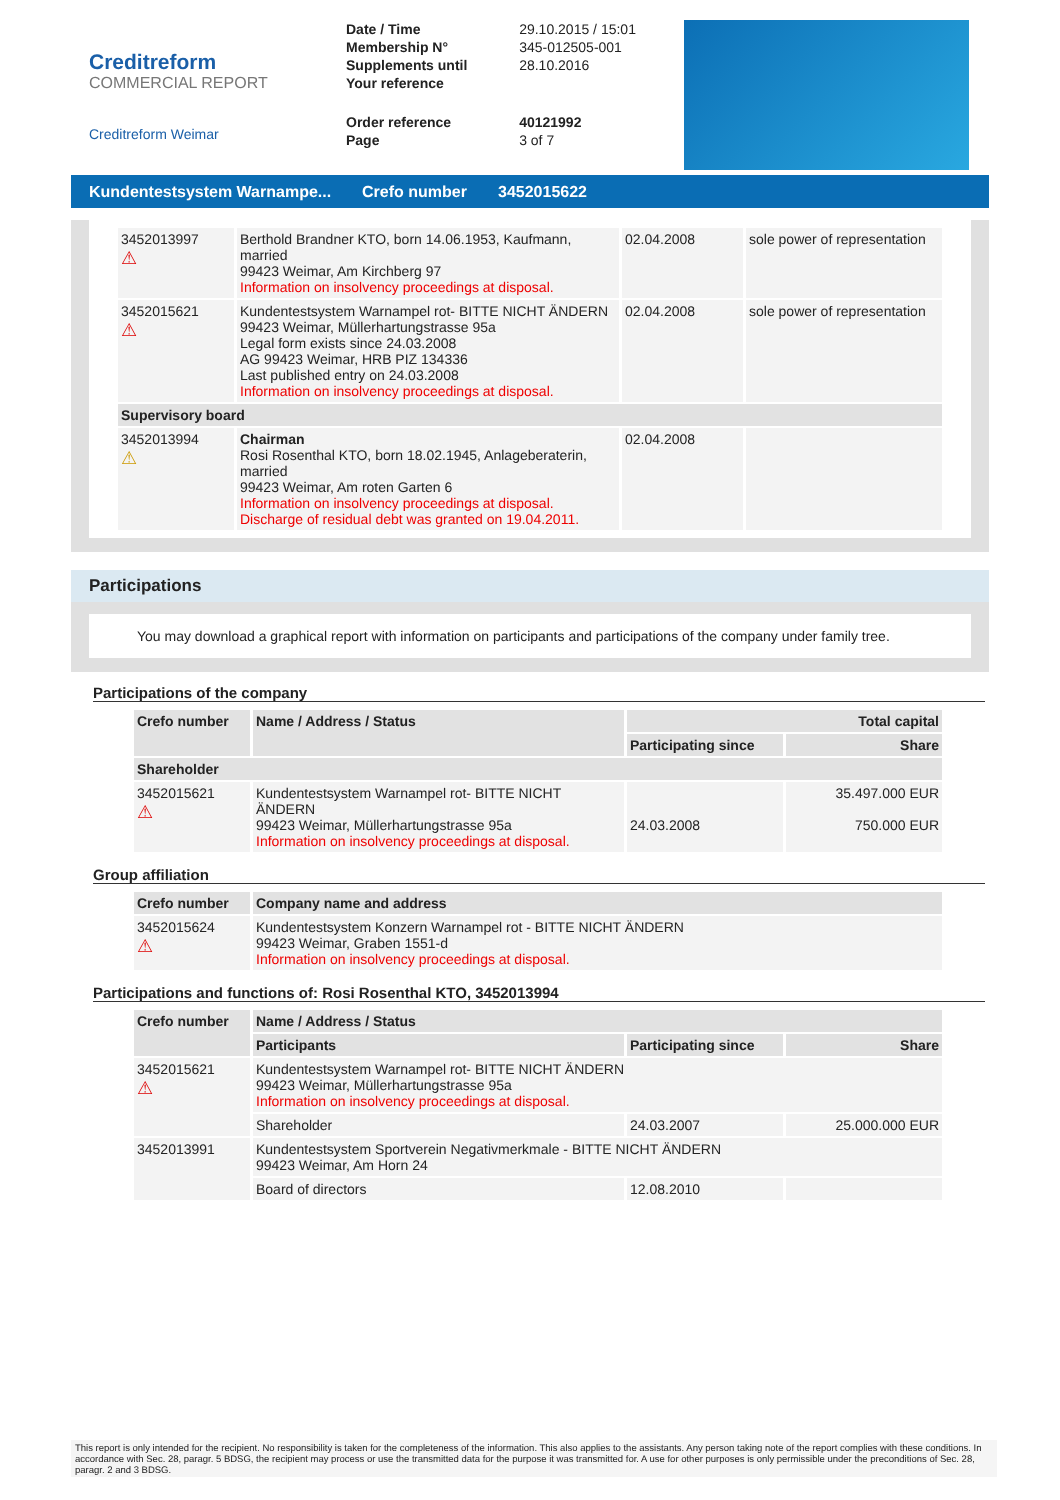Creditreform
COMMERCIAL REPORT
Creditreform Weimar
| Date / Time | 29.10.2015 / 15:01 |
| Membership N° | 345-012505-001 |
| Supplements until | 28.10.2016 |
| Your reference | |
| Order reference | 40121992 |
| Page | 3 of 7 |
Kundentestsystem Warnampe... Crefo number 3452015622
| 3452013997 ⚠ | Berthold Brandner KTO, born 14.06.1953, Kaufmann, married 99423 Weimar, Am Kirchberg 97 Information on insolvency proceedings at disposal. | 02.04.2008 | sole power of representation |
| 3452015621 ⚠ | Kundentestsystem Warnampel rot- BITTE NICHT ÄNDERN 99423 Weimar, Müllerhartungstrasse 95a Legal form exists since 24.03.2008 AG 99423 Weimar, HRB PIZ 134336 Last published entry on 24.03.2008 Information on insolvency proceedings at disposal. | 02.04.2008 | sole power of representation |
| Supervisory board | | | |
| 3452013994 ⚠ | Chairman Rosi Rosenthal KTO, born 18.02.1945, Anlageberaterin, married 99423 Weimar, Am roten Garten 6 Information on insolvency proceedings at disposal. Discharge of residual debt was granted on 19.04.2011. | 02.04.2008 | |
Participations
You may download a graphical report with information on participants and participations of the company under family tree.
Participations of the company
| Crefo number | Name / Address / Status | Total capital | |
| --- | --- | --- | --- |
| | | Participating since | Share |
| Shareholder | | | |
| 3452015621 ⚠ | Kundentestsystem Warnampel rot- BITTE NICHT ÄNDERN 99423 Weimar, Müllerhartungstrasse 95a Information on insolvency proceedings at disposal. | 24.03.2008 | 35.497.000 EUR 750.000 EUR |
Group affiliation
| Crefo number | Company name and address |
| --- | --- |
| 3452015624 ⚠ | Kundentestsystem Konzern Warnampel rot - BITTE NICHT ÄNDERN 99423 Weimar, Graben 1551-d Information on insolvency proceedings at disposal. |
Participations and functions of: Rosi Rosenthal KTO, 3452013994
| Crefo number | Name / Address / Status | | |
| --- | --- | --- | --- |
| | Participants | Participating since | Share |
| 3452015621 ⚠ | Kundentestsystem Warnampel rot- BITTE NICHT ÄNDERN 99423 Weimar, Müllerhartungstrasse 95a Information on insolvency proceedings at disposal. | | |
| | Shareholder | 24.03.2007 | 25.000.000 EUR |
| 3452013991 | Kundentestsystem Sportverein Negativmerkmale - BITTE NICHT ÄNDERN 99423 Weimar, Am Horn 24 | | |
| | Board of directors | 12.08.2010 | |
This report is only intended for the recipient. No responsibility is taken for the completeness of the information. This also applies to the assistants. Any person taking note of the report complies with these conditions. In accordance with Sec. 28, paragr. 5 BDSG, the recipient may process or use the transmitted data for the purpose it was transmitted for. A use for other purposes is only permissible under the preconditions of Sec. 28, paragr. 2 and 3 BDSG.